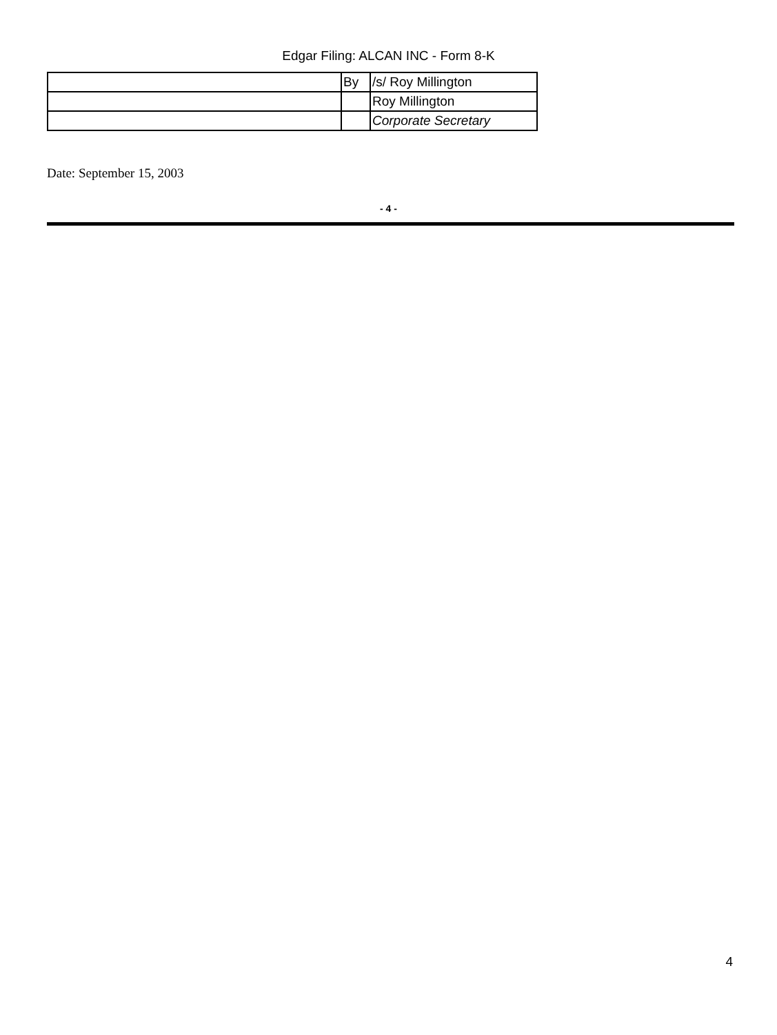Edgar Filing: ALCAN INC - Form 8-K
| | By | /s/ Roy Millington |
| | | Roy Millington |
| | | Corporate Secretary |
Date: September 15, 2003
- 4 -
4